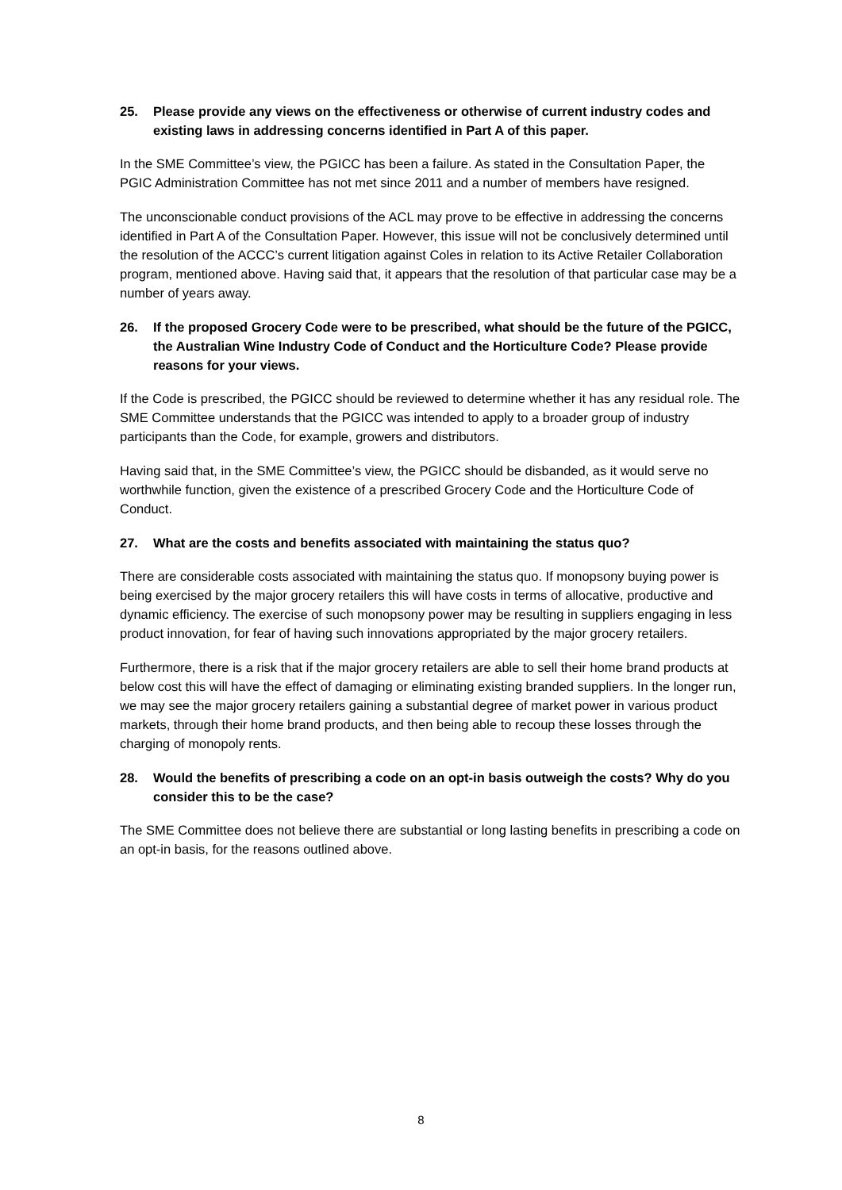25. Please provide any views on the effectiveness or otherwise of current industry codes and existing laws in addressing concerns identified in Part A of this paper.
In the SME Committee’s view, the PGICC has been a failure. As stated in the Consultation Paper, the PGIC Administration Committee has not met since 2011 and a number of members have resigned.
The unconscionable conduct provisions of the ACL may prove to be effective in addressing the concerns identified in Part A of the Consultation Paper. However, this issue will not be conclusively determined until the resolution of the ACCC’s current litigation against Coles in relation to its Active Retailer Collaboration program, mentioned above. Having said that, it appears that the resolution of that particular case may be a number of years away.
26. If the proposed Grocery Code were to be prescribed, what should be the future of the PGICC, the Australian Wine Industry Code of Conduct and the Horticulture Code? Please provide reasons for your views.
If the Code is prescribed, the PGICC should be reviewed to determine whether it has any residual role. The SME Committee understands that the PGICC was intended to apply to a broader group of industry participants than the Code, for example, growers and distributors.
Having said that, in the SME Committee’s view, the PGICC should be disbanded, as it would serve no worthwhile function, given the existence of a prescribed Grocery Code and the Horticulture Code of Conduct.
27. What are the costs and benefits associated with maintaining the status quo?
There are considerable costs associated with maintaining the status quo. If monopsony buying power is being exercised by the major grocery retailers this will have costs in terms of allocative, productive and dynamic efficiency. The exercise of such monopsony power may be resulting in suppliers engaging in less product innovation, for fear of having such innovations appropriated by the major grocery retailers.
Furthermore, there is a risk that if the major grocery retailers are able to sell their home brand products at below cost this will have the effect of damaging or eliminating existing branded suppliers. In the longer run, we may see the major grocery retailers gaining a substantial degree of market power in various product markets, through their home brand products, and then being able to recoup these losses through the charging of monopoly rents.
28. Would the benefits of prescribing a code on an opt-in basis outweigh the costs? Why do you consider this to be the case?
The SME Committee does not believe there are substantial or long lasting benefits in prescribing a code on an opt-in basis, for the reasons outlined above.
8